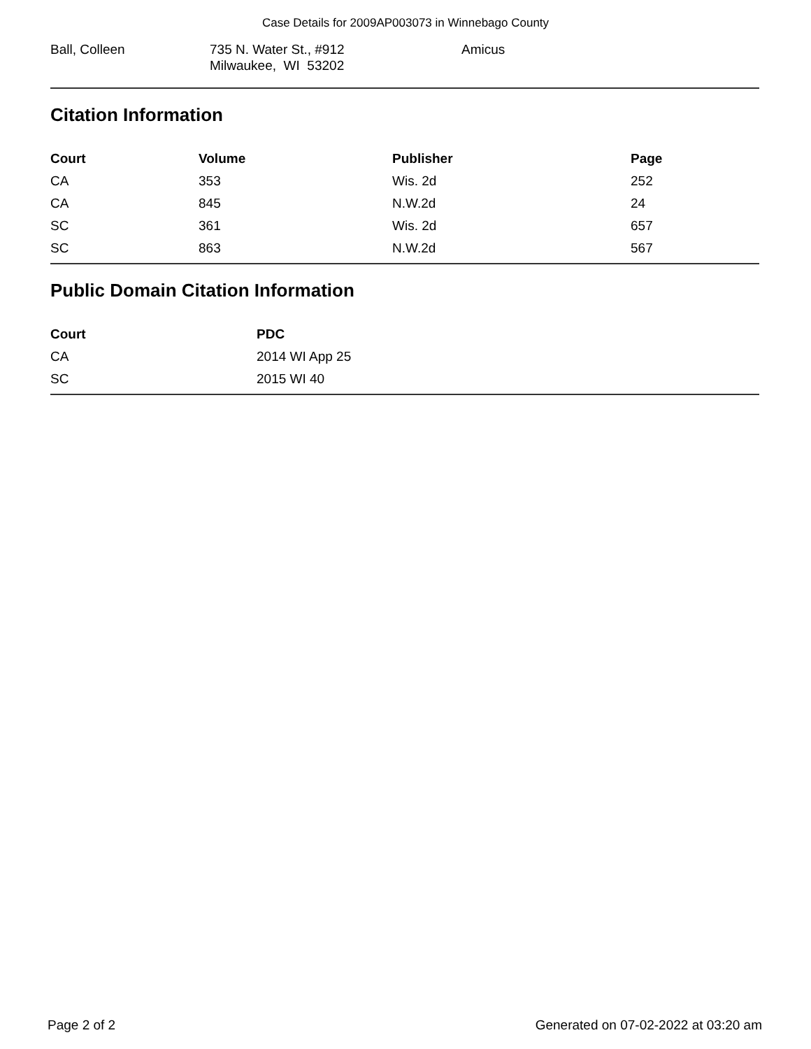Case Details for 2009AP003073 in Winnebago County
Ball, Colleen 735 N. Water St., #912
Milwaukee, WI 53202
Amicus
Citation Information
| Court | Volume | Publisher | Page |
| --- | --- | --- | --- |
| CA | 353 | Wis. 2d | 252 |
| CA | 845 | N.W.2d | 24 |
| SC | 361 | Wis. 2d | 657 |
| SC | 863 | N.W.2d | 567 |
Public Domain Citation Information
| Court | PDC |
| --- | --- |
| CA | 2014 WI App 25 |
| SC | 2015 WI 40 |
Page 2 of 2 Generated on 07-02-2022 at 03:20 am